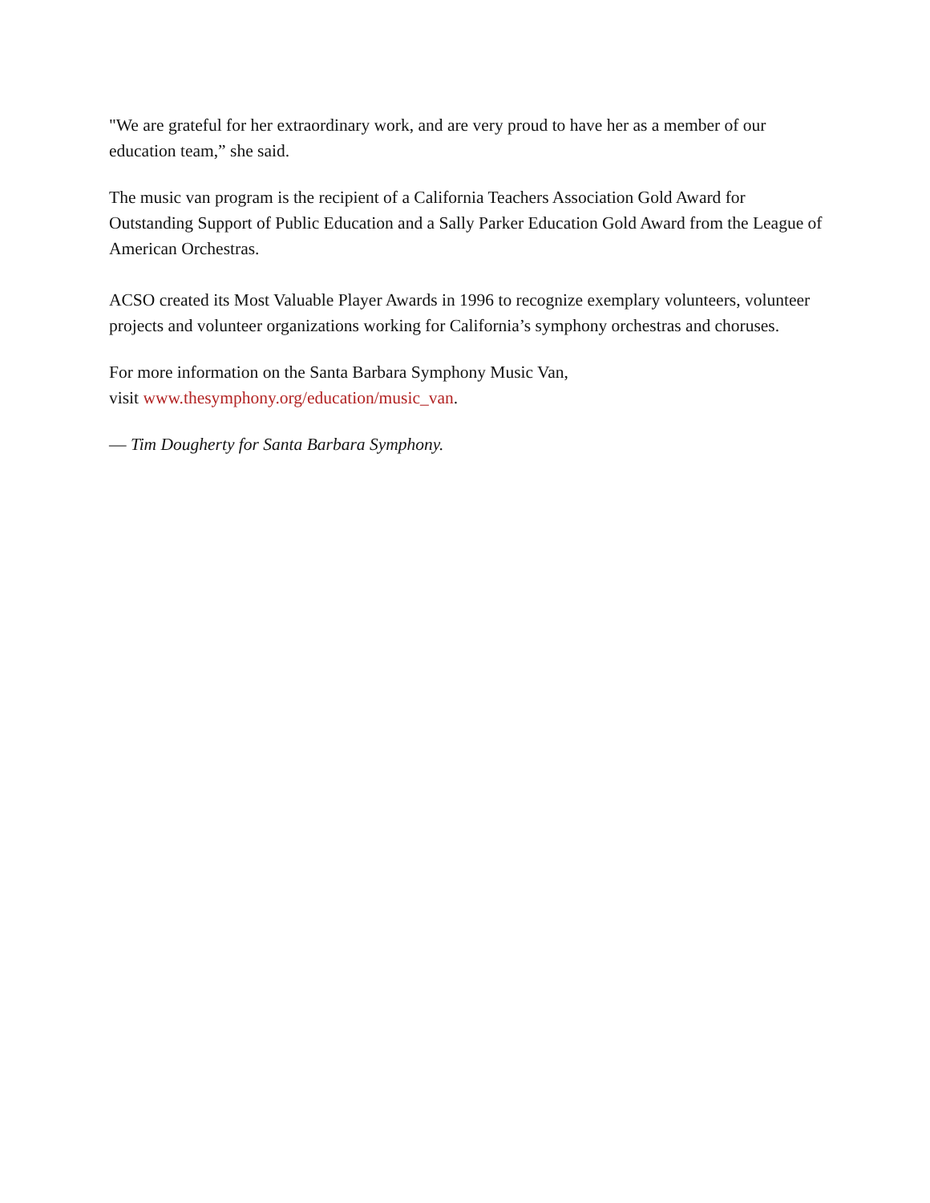"We are grateful for her extraordinary work, and are very proud to have her as a member of our education team,” she said.
The music van program is the recipient of a California Teachers Association Gold Award for Outstanding Support of Public Education and a Sally Parker Education Gold Award from the League of American Orchestras.
ACSO created its Most Valuable Player Awards in 1996 to recognize exemplary volunteers, volunteer projects and volunteer organizations working for California’s symphony orchestras and choruses.
For more information on the Santa Barbara Symphony Music Van,
visit www.thesymphony.org/education/music_van.
— Tim Dougherty for Santa Barbara Symphony.